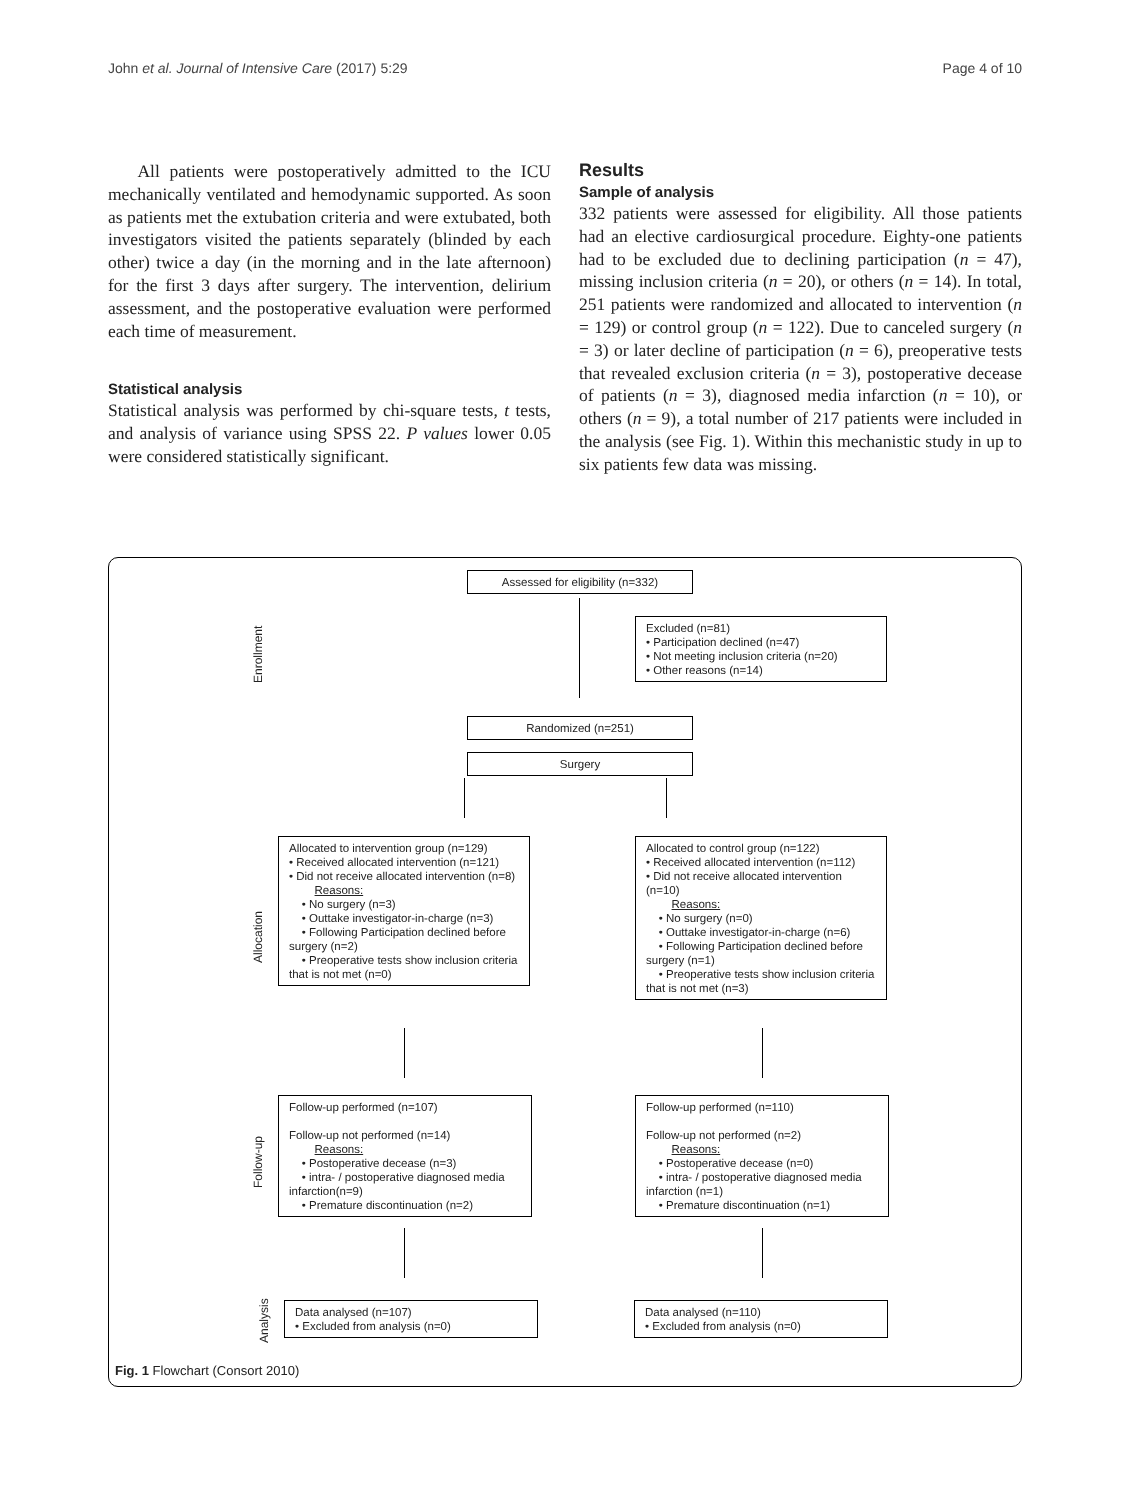John et al. Journal of Intensive Care (2017) 5:29 Page 4 of 10
All patients were postoperatively admitted to the ICU mechanically ventilated and hemodynamic supported. As soon as patients met the extubation criteria and were extubated, both investigators visited the patients separately (blinded by each other) twice a day (in the morning and in the late afternoon) for the first 3 days after surgery. The intervention, delirium assessment, and the postoperative evaluation were performed each time of measurement.
Statistical analysis
Statistical analysis was performed by chi-square tests, t tests, and analysis of variance using SPSS 22. P values lower 0.05 were considered statistically significant.
Results
Sample of analysis
332 patients were assessed for eligibility. All those patients had an elective cardiosurgical procedure. Eighty-one patients had to be excluded due to declining participation (n = 47), missing inclusion criteria (n = 20), or others (n = 14). In total, 251 patients were randomized and allocated to intervention (n = 129) or control group (n = 122). Due to canceled surgery (n = 3) or later decline of participation (n = 6), preoperative tests that revealed exclusion criteria (n = 3), postoperative decease of patients (n = 3), diagnosed media infarction (n = 10), or others (n = 9), a total number of 217 patients were included in the analysis (see Fig. 1). Within this mechanistic study in up to six patients few data was missing.
Assessed for eligibility (n=332)
Enrollment
Excluded (n=81)
• Participation declined (n=47)
• Not meeting inclusion criteria (n=20)
• Other reasons (n=14)
Randomized (n=251)
Surgery
Allocation
Allocated to intervention group (n=129)
• Received allocated intervention (n=121)
• Did not receive allocated intervention (n=8)
Reasons:
• No surgery (n=3)
• Outtake investigator-in-charge (n=3)
• Following Participation declined before surgery (n=2)
• Preoperative tests show inclusion criteria that is not met (n=0)
Allocated to control group (n=122)
• Received allocated intervention (n=112)
• Did not receive allocated intervention (n=10)
Reasons:
• No surgery (n=0)
• Outtake investigator-in-charge (n=6)
• Following Participation declined before surgery (n=1)
• Preoperative tests show inclusion criteria that is not met (n=3)
Follow-up
Follow-up performed (n=107)
Follow-up not performed (n=14)
Reasons:
• Postoperative decease (n=3)
• intra- / postoperative diagnosed media infarction(n=9)
• Premature discontinuation (n=2)
Follow-up performed (n=110)
Follow-up not performed (n=2)
Reasons:
• Postoperative decease (n=0)
• intra- / postoperative diagnosed media infarction (n=1)
• Premature discontinuation (n=1)
Analysis
Data analysed (n=107)
• Excluded from analysis (n=0)
Data analysed (n=110)
• Excluded from analysis (n=0)
Fig. 1 Flowchart (Consort 2010)